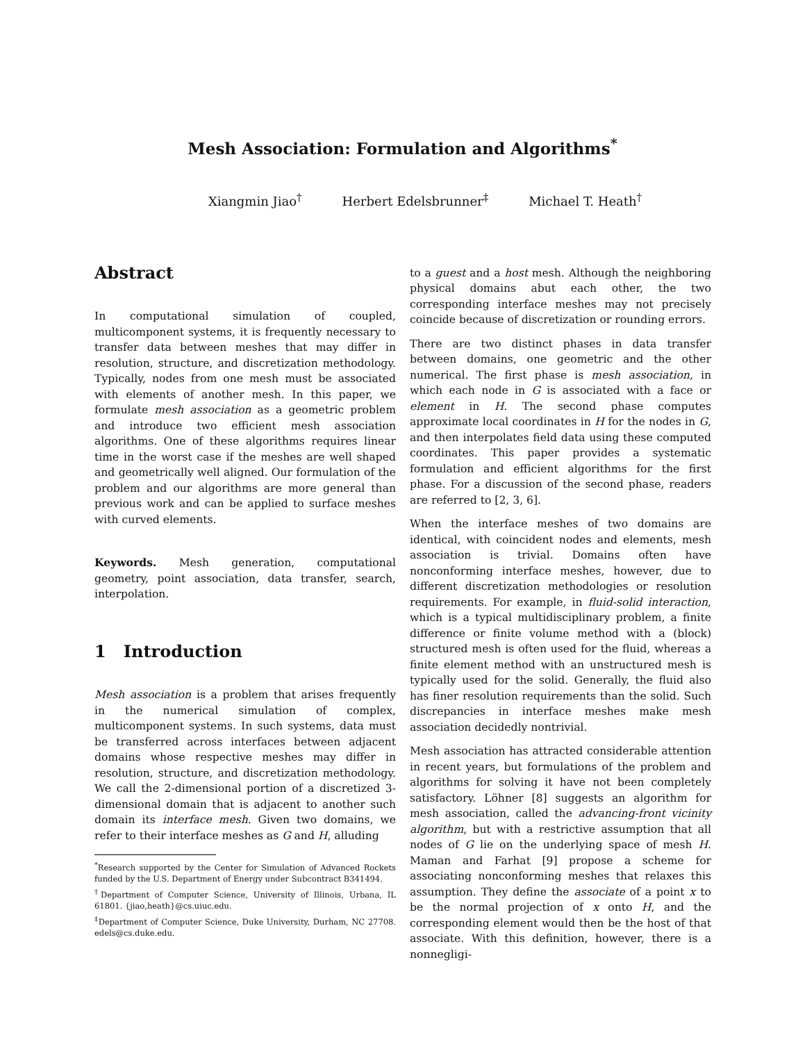Mesh Association: Formulation and Algorithms<sup>*</sup>
Xiangmin Jiao<sup>†</sup> Herbert Edelsbrunner<sup>‡</sup> Michael T. Heath<sup>†</sup>
Abstract
In computational simulation of coupled, multicomponent systems, it is frequently necessary to transfer data between meshes that may differ in resolution, structure, and discretization methodology. Typically, nodes from one mesh must be associated with elements of another mesh. In this paper, we formulate mesh association as a geometric problem and introduce two efficient mesh association algorithms. One of these algorithms requires linear time in the worst case if the meshes are well shaped and geometrically well aligned. Our formulation of the problem and our algorithms are more general than previous work and can be applied to surface meshes with curved elements.
Keywords. Mesh generation, computational geometry, point association, data transfer, search, interpolation.
1 Introduction
Mesh association is a problem that arises frequently in the numerical simulation of complex, multicomponent systems. In such systems, data must be transferred across interfaces between adjacent domains whose respective meshes may differ in resolution, structure, and discretization methodology. We call the 2-dimensional portion of a discretized 3-dimensional domain that is adjacent to another such domain its interface mesh. Given two domains, we refer to their interface meshes as G and H, alluding
<sup>*</sup> Research supported by the Center for Simulation of Advanced Rockets funded by the U.S. Department of Energy under Subcontract B341494.
<sup>†</sup> Department of Computer Science, University of Illinois, Urbana, IL 61801. {jiao,heath}@cs.uiuc.edu.
<sup>‡</sup> Department of Computer Science, Duke University, Durham, NC 27708. edels@cs.duke.edu.
to a guest and a host mesh. Although the neighboring physical domains abut each other, the two corresponding interface meshes may not precisely coincide because of discretization or rounding errors.
There are two distinct phases in data transfer between domains, one geometric and the other numerical. The first phase is mesh association, in which each node in G is associated with a face or element in H. The second phase computes approximate local coordinates in H for the nodes in G, and then interpolates field data using these computed coordinates. This paper provides a systematic formulation and efficient algorithms for the first phase. For a discussion of the second phase, readers are referred to [2, 3, 6].
When the interface meshes of two domains are identical, with coincident nodes and elements, mesh association is trivial. Domains often have nonconforming interface meshes, however, due to different discretization methodologies or resolution requirements. For example, in fluid-solid interaction, which is a typical multidisciplinary problem, a finite difference or finite volume method with a (block) structured mesh is often used for the fluid, whereas a finite element method with an unstructured mesh is typically used for the solid. Generally, the fluid also has finer resolution requirements than the solid. Such discrepancies in interface meshes make mesh association decidedly nontrivial.
Mesh association has attracted considerable attention in recent years, but formulations of the problem and algorithms for solving it have not been completely satisfactory. Löhner [8] suggests an algorithm for mesh association, called the advancing-front vicinity algorithm, but with a restrictive assumption that all nodes of G lie on the underlying space of mesh H. Maman and Farhat [9] propose a scheme for associating nonconforming meshes that relaxes this assumption. They define the associate of a point x to be the normal projection of x onto H, and the corresponding element would then be the host of that associate. With this definition, however, there is a nonnegligi-